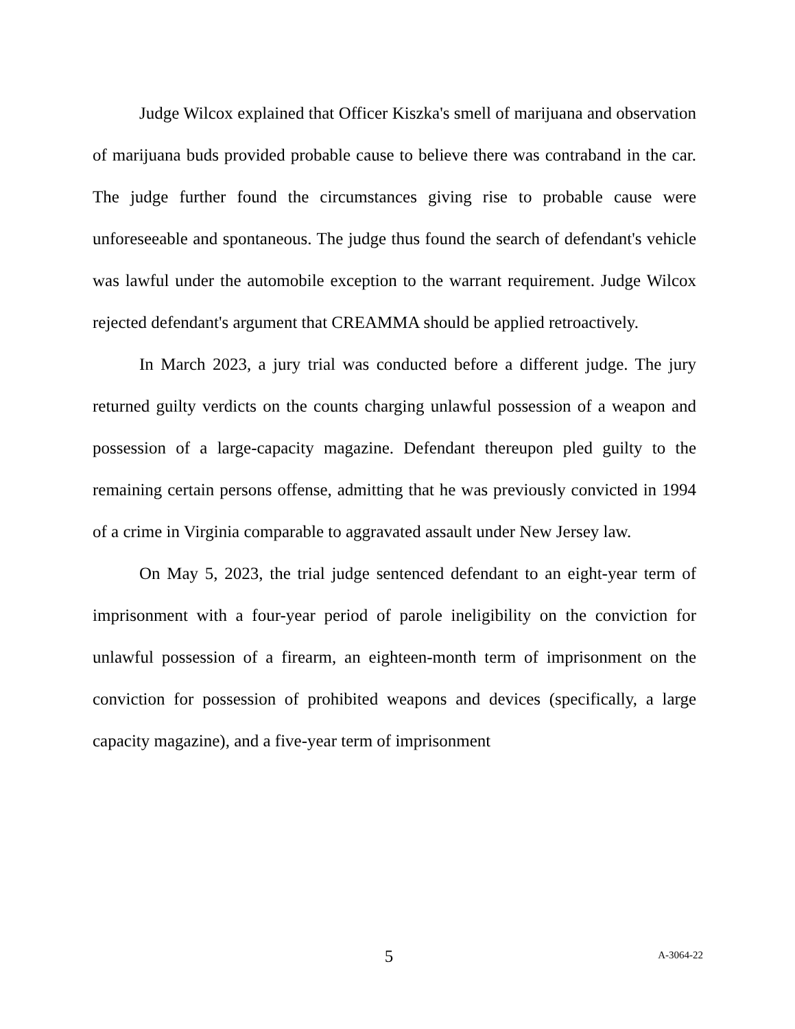Judge Wilcox explained that Officer Kiszka's smell of marijuana and observation of marijuana buds provided probable cause to believe there was contraband in the car. The judge further found the circumstances giving rise to probable cause were unforeseeable and spontaneous. The judge thus found the search of defendant's vehicle was lawful under the automobile exception to the warrant requirement. Judge Wilcox rejected defendant's argument that CREAMMA should be applied retroactively.
In March 2023, a jury trial was conducted before a different judge. The jury returned guilty verdicts on the counts charging unlawful possession of a weapon and possession of a large-capacity magazine. Defendant thereupon pled guilty to the remaining certain persons offense, admitting that he was previously convicted in 1994 of a crime in Virginia comparable to aggravated assault under New Jersey law.
On May 5, 2023, the trial judge sentenced defendant to an eight-year term of imprisonment with a four-year period of parole ineligibility on the conviction for unlawful possession of a firearm, an eighteen-month term of imprisonment on the conviction for possession of prohibited weapons and devices (specifically, a large capacity magazine), and a five-year term of imprisonment
5
A-3064-22